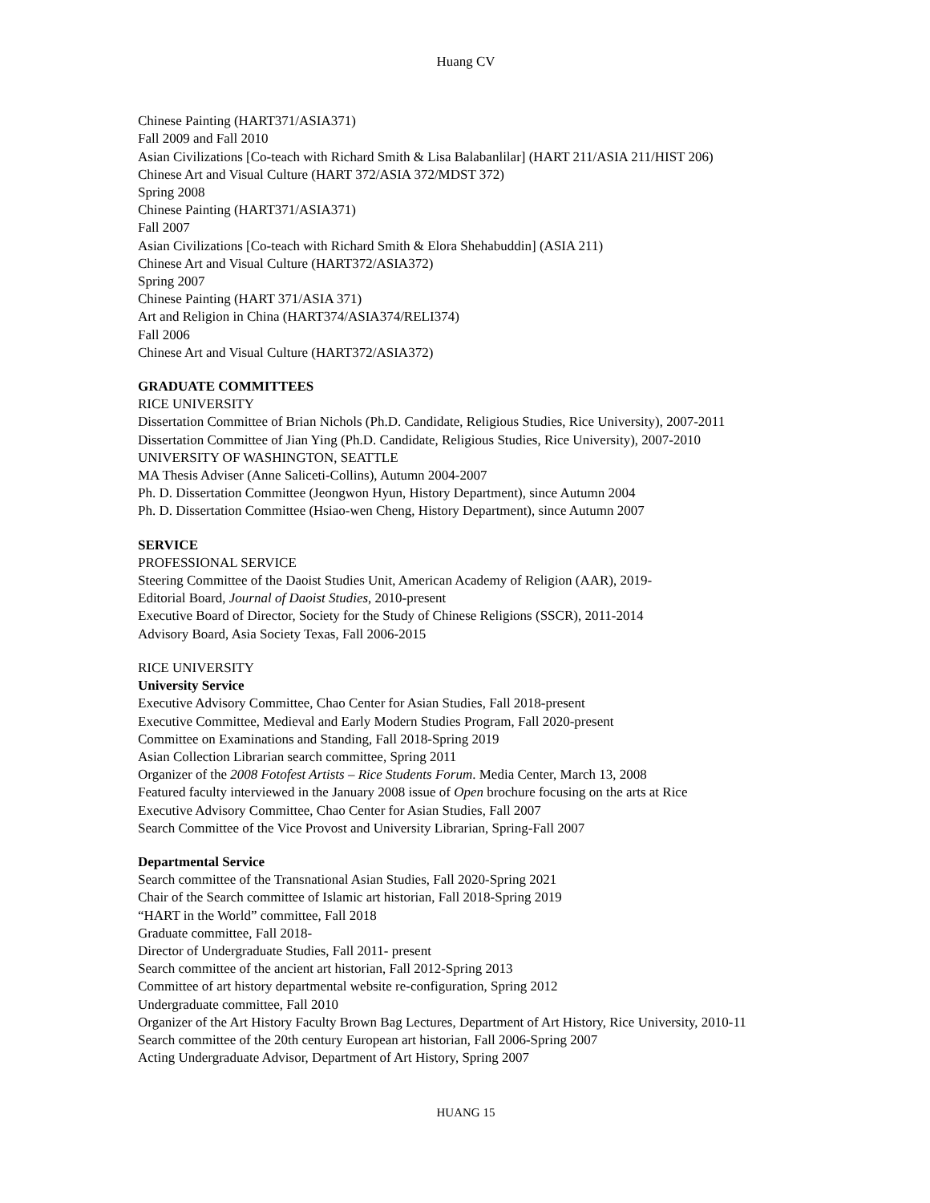Huang CV
Chinese Painting (HART371/ASIA371)
Fall 2009 and Fall 2010
Asian Civilizations [Co-teach with Richard Smith & Lisa Balabanlilar] (HART 211/ASIA 211/HIST 206)
Chinese Art and Visual Culture (HART 372/ASIA 372/MDST 372)
Spring 2008
Chinese Painting (HART371/ASIA371)
Fall 2007
Asian Civilizations [Co-teach with Richard Smith & Elora Shehabuddin] (ASIA 211)
Chinese Art and Visual Culture (HART372/ASIA372)
Spring 2007
Chinese Painting (HART 371/ASIA 371)
Art and Religion in China (HART374/ASIA374/RELI374)
Fall 2006
Chinese Art and Visual Culture (HART372/ASIA372)
GRADUATE COMMITTEES
RICE UNIVERSITY
Dissertation Committee of Brian Nichols (Ph.D. Candidate, Religious Studies, Rice University), 2007-2011
Dissertation Committee of Jian Ying (Ph.D. Candidate, Religious Studies, Rice University), 2007-2010
UNIVERSITY OF WASHINGTON, SEATTLE
MA Thesis Adviser (Anne Saliceti-Collins), Autumn 2004-2007
Ph. D. Dissertation Committee (Jeongwon Hyun, History Department), since Autumn 2004
Ph. D. Dissertation Committee (Hsiao-wen Cheng, History Department), since Autumn 2007
SERVICE
PROFESSIONAL SERVICE
Steering Committee of the Daoist Studies Unit, American Academy of Religion (AAR), 2019-
Editorial Board, Journal of Daoist Studies, 2010-present
Executive Board of Director, Society for the Study of Chinese Religions (SSCR), 2011-2014
Advisory Board, Asia Society Texas, Fall 2006-2015
RICE UNIVERSITY
University Service
Executive Advisory Committee, Chao Center for Asian Studies, Fall 2018-present
Executive Committee, Medieval and Early Modern Studies Program, Fall 2020-present
Committee on Examinations and Standing, Fall 2018-Spring 2019
Asian Collection Librarian search committee, Spring 2011
Organizer of the 2008 Fotofest Artists – Rice Students Forum. Media Center, March 13, 2008
Featured faculty interviewed in the January 2008 issue of Open brochure focusing on the arts at Rice
Executive Advisory Committee, Chao Center for Asian Studies, Fall 2007
Search Committee of the Vice Provost and University Librarian, Spring-Fall 2007
Departmental Service
Search committee of the Transnational Asian Studies, Fall 2020-Spring 2021
Chair of the Search committee of Islamic art historian, Fall 2018-Spring 2019
“HART in the World” committee, Fall 2018
Graduate committee, Fall 2018-
Director of Undergraduate Studies, Fall 2011- present
Search committee of the ancient art historian, Fall 2012-Spring 2013
Committee of art history departmental website re-configuration, Spring 2012
Undergraduate committee, Fall 2010
Organizer of the Art History Faculty Brown Bag Lectures, Department of Art History, Rice University, 2010-11
Search committee of the 20th century European art historian, Fall 2006-Spring 2007
Acting Undergraduate Advisor, Department of Art History, Spring 2007
HUANG 15